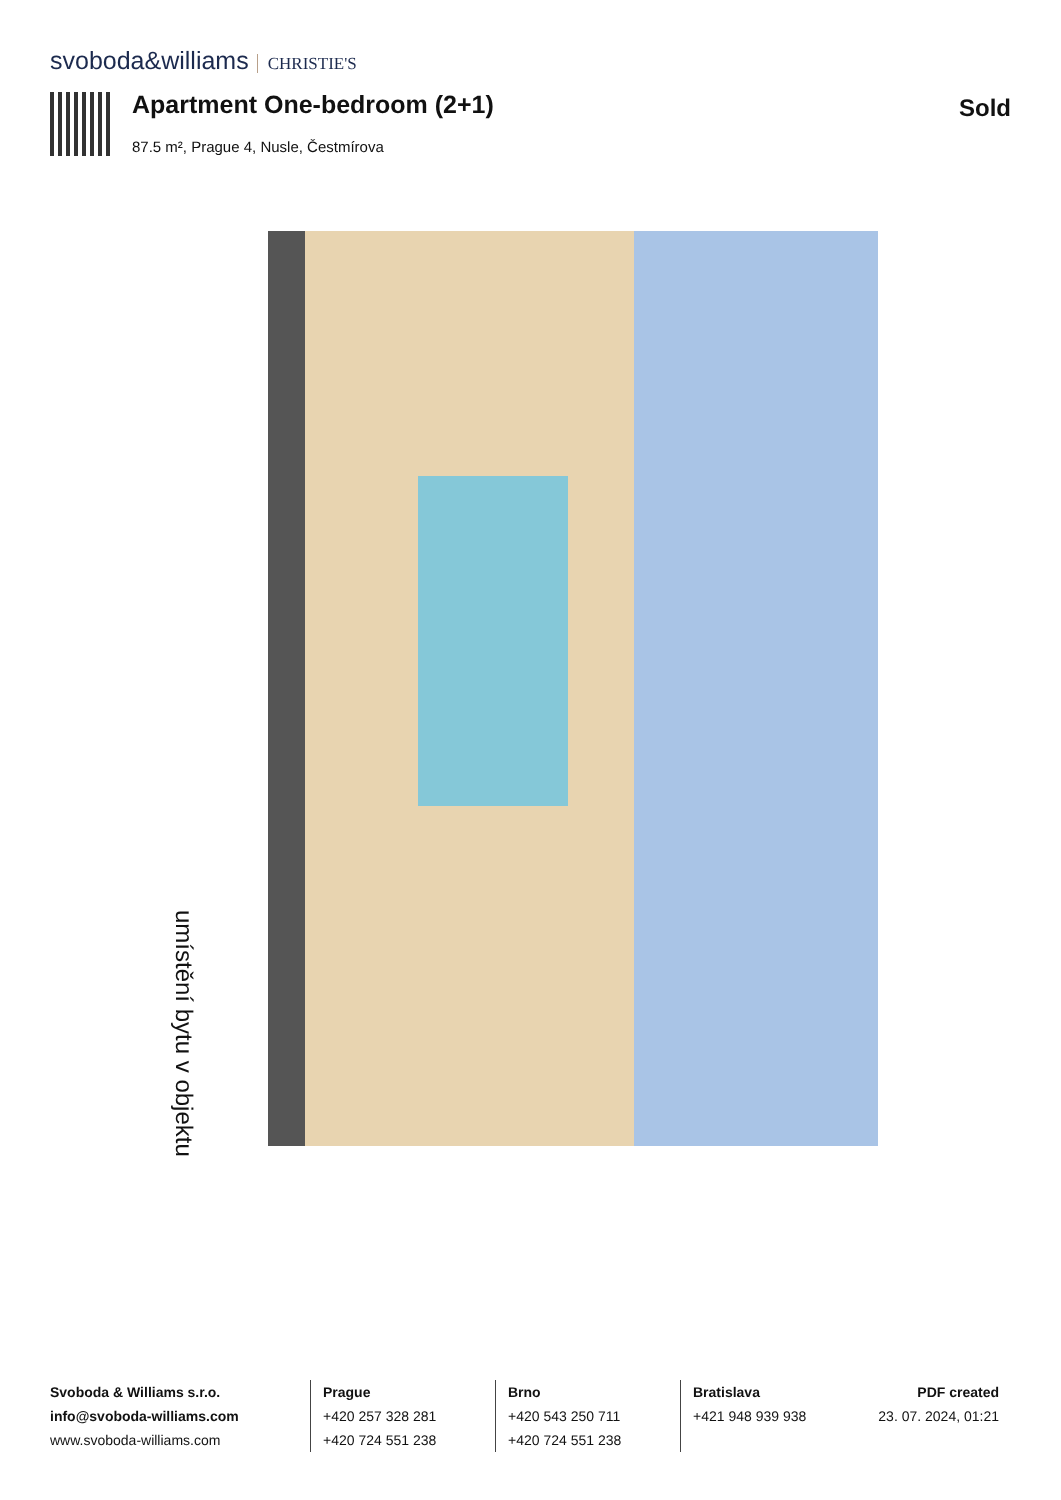svoboda&williams CHRISTIE'S
Apartment One-bedroom (2+1)
87.5 m², Prague 4, Nusle, Čestmírova
Sold
umístění bytu v objektu
Svoboda & Williams s.r.o.
info@svoboda-williams.com
www.svoboda-williams.com
Prague
+420 257 328 281
+420 724 551 238
Brno
+420 543 250 711
+420 724 551 238
Bratislava
+421 948 939 938
PDF created
23. 07. 2024, 01:21